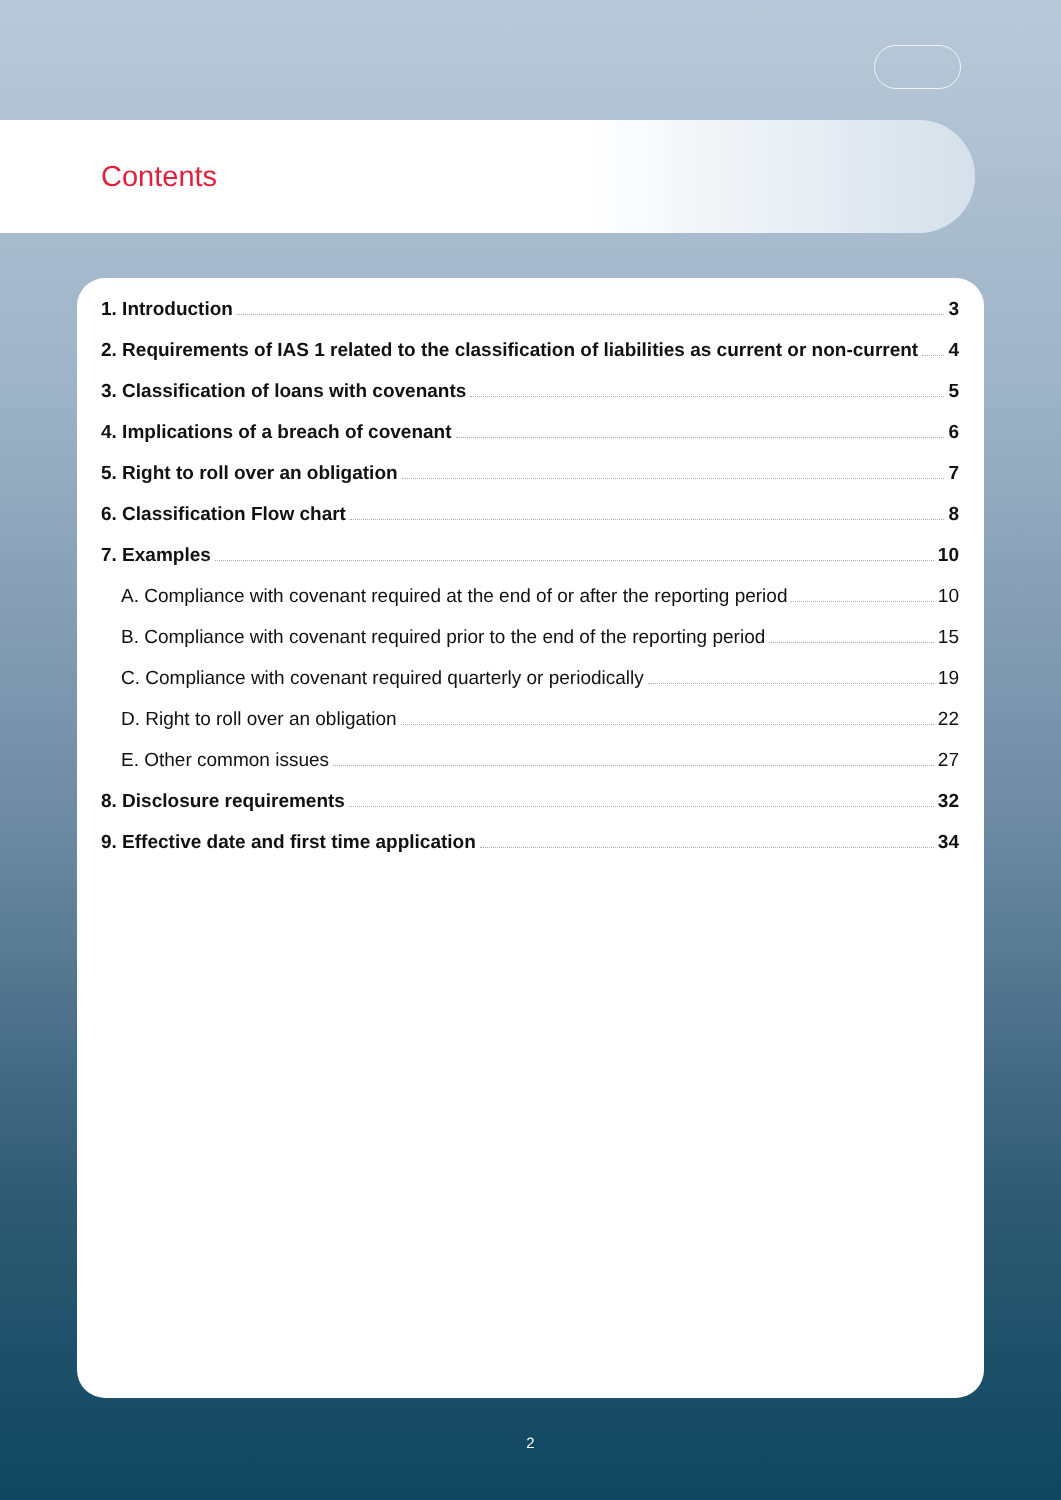Contents
1. Introduction 3
2. Requirements of IAS 1 related to the classification of liabilities as current or non-current 4
3. Classification of loans with covenants 5
4. Implications of a breach of covenant 6
5. Right to roll over an obligation 7
6. Classification Flow chart 8
7. Examples 10
A. Compliance with covenant required at the end of or after the reporting period 10
B. Compliance with covenant required prior to the end of the reporting period 15
C. Compliance with covenant required quarterly or periodically 19
D. Right to roll over an obligation 22
E. Other common issues 27
8. Disclosure requirements 32
9. Effective date and first time application 34
2